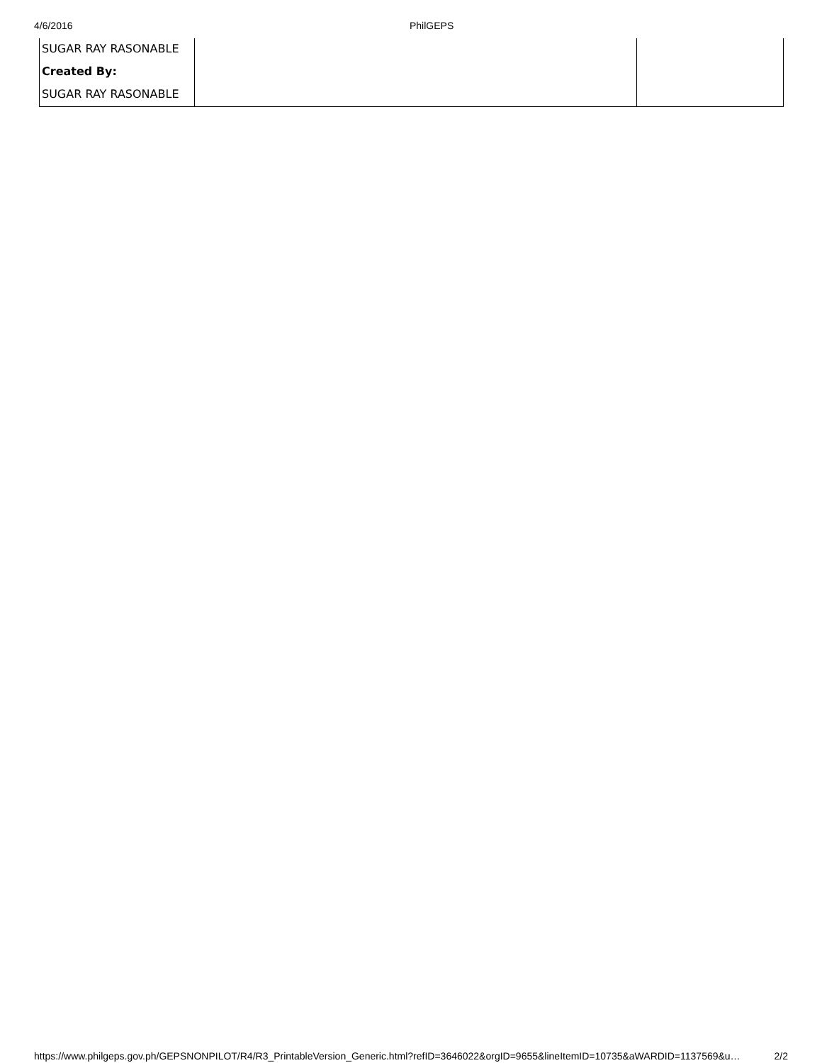4/6/2016 PhilGEPS
| SUGAR RAY RASONABLE | | |
| Created By: | | |
| SUGAR RAY RASONABLE | | |
https://www.philgeps.gov.ph/GEPSNONPILOT/R4/R3_PrintableVersion_Generic.html?refID=3646022&orgID=9655&lineItemID=10735&aWARDID=1137569&u… 2/2